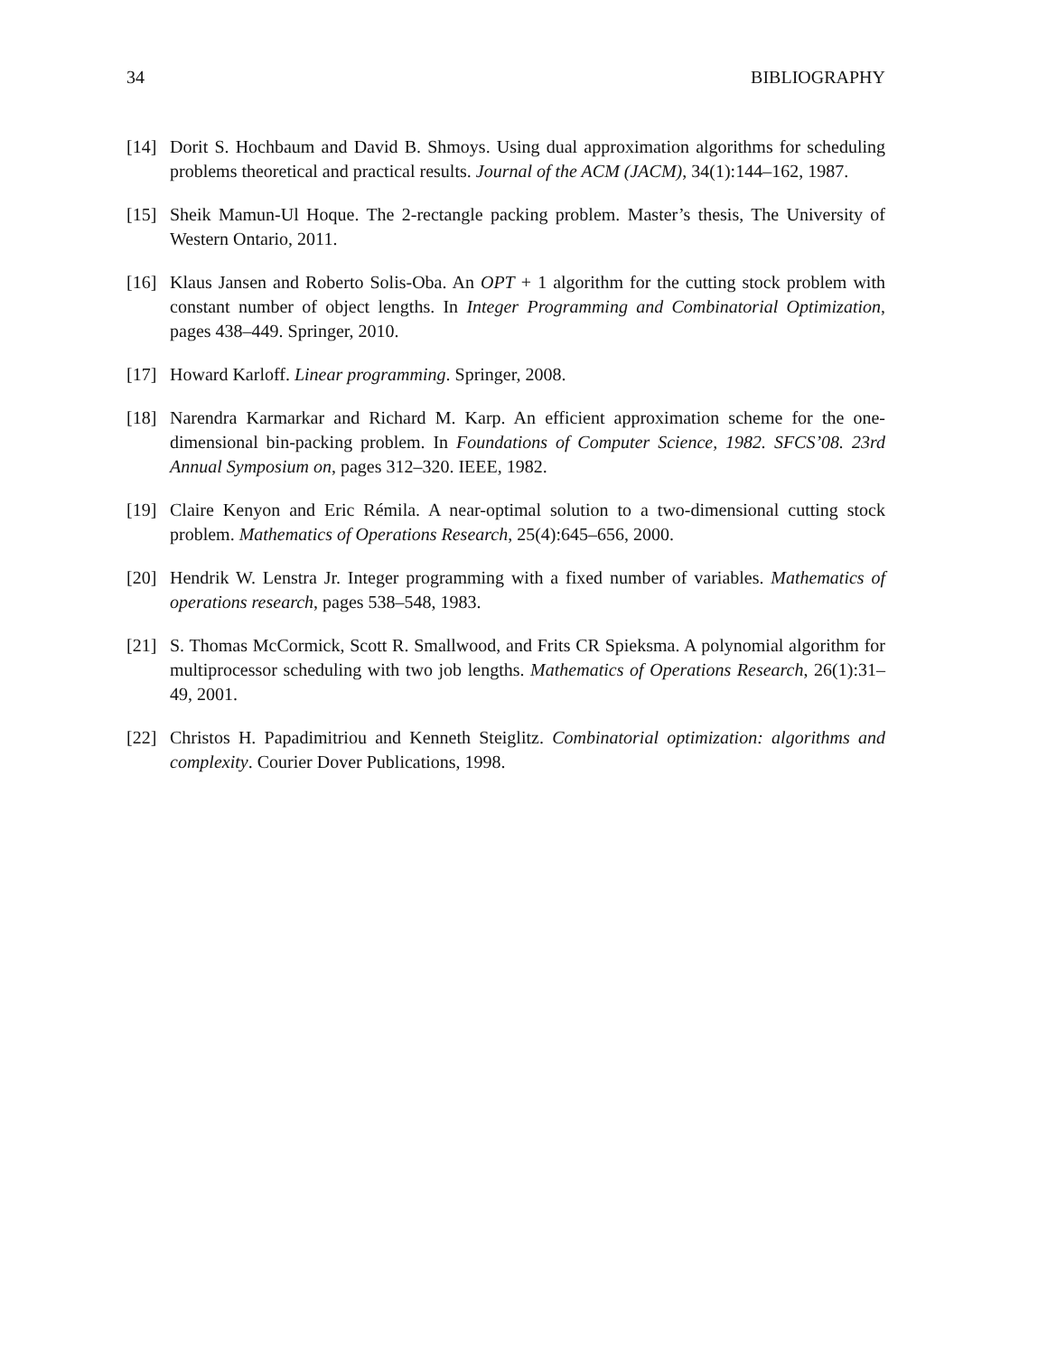34 BIBLIOGRAPHY
[14] Dorit S. Hochbaum and David B. Shmoys. Using dual approximation algorithms for scheduling problems theoretical and practical results. Journal of the ACM (JACM), 34(1):144–162, 1987.
[15] Sheik Mamun-Ul Hoque. The 2-rectangle packing problem. Master’s thesis, The University of Western Ontario, 2011.
[16] Klaus Jansen and Roberto Solis-Oba. An OPT + 1 algorithm for the cutting stock problem with constant number of object lengths. In Integer Programming and Combinatorial Optimization, pages 438–449. Springer, 2010.
[17] Howard Karloff. Linear programming. Springer, 2008.
[18] Narendra Karmarkar and Richard M. Karp. An efficient approximation scheme for the one-dimensional bin-packing problem. In Foundations of Computer Science, 1982. SFCS’08. 23rd Annual Symposium on, pages 312–320. IEEE, 1982.
[19] Claire Kenyon and Eric Rémila. A near-optimal solution to a two-dimensional cutting stock problem. Mathematics of Operations Research, 25(4):645–656, 2000.
[20] Hendrik W. Lenstra Jr. Integer programming with a fixed number of variables. Mathematics of operations research, pages 538–548, 1983.
[21] S. Thomas McCormick, Scott R. Smallwood, and Frits CR Spieksma. A polynomial algorithm for multiprocessor scheduling with two job lengths. Mathematics of Operations Research, 26(1):31–49, 2001.
[22] Christos H. Papadimitriou and Kenneth Steiglitz. Combinatorial optimization: algorithms and complexity. Courier Dover Publications, 1998.